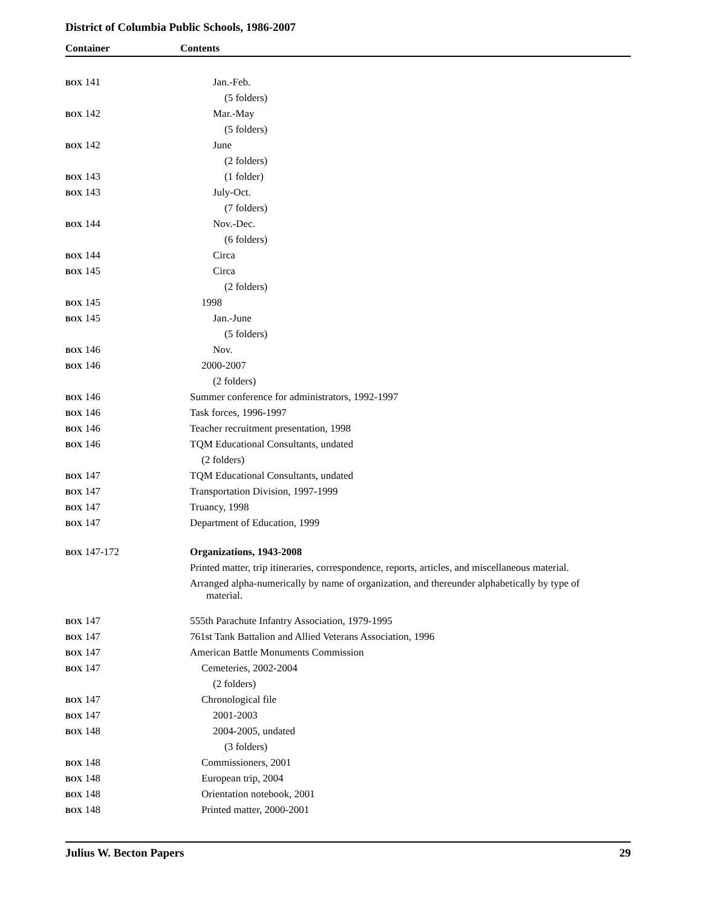District of Columbia Public Schools, 1986-2007
Container Contents
| BOX 141 | Jan.-Feb. |
| | (5 folders) |
| BOX 142 | Mar.-May |
| | (5 folders) |
| BOX 142 | June |
| | (2 folders) |
| BOX 143 | (1 folder) |
| BOX 143 | July-Oct. |
| | (7 folders) |
| BOX 144 | Nov.-Dec. |
| | (6 folders) |
| BOX 144 | Circa |
| BOX 145 | Circa |
| | (2 folders) |
| BOX 145 | 1998 |
| BOX 145 | Jan.-June |
| | (5 folders) |
| BOX 146 | Nov. |
| BOX 146 | 2000-2007 |
| | (2 folders) |
| BOX 146 | Summer conference for administrators, 1992-1997 |
| BOX 146 | Task forces, 1996-1997 |
| BOX 146 | Teacher recruitment presentation, 1998 |
| BOX 146 | TQM Educational Consultants, undated |
| | (2 folders) |
| BOX 147 | TQM Educational Consultants, undated |
| BOX 147 | Transportation Division, 1997-1999 |
| BOX 147 | Truancy, 1998 |
| BOX 147 | Department of Education, 1999 |
| BOX 147-172 | Organizations, 1943-2008 |
| | Printed matter, trip itineraries, correspondence, reports, articles, and miscellaneous material. |
| | Arranged alpha-numerically by name of organization, and thereunder alphabetically by type of material. |
| BOX 147 | 555th Parachute Infantry Association, 1979-1995 |
| BOX 147 | 761st Tank Battalion and Allied Veterans Association, 1996 |
| BOX 147 | American Battle Monuments Commission |
| BOX 147 | Cemeteries, 2002-2004 |
| | (2 folders) |
| BOX 147 | Chronological file |
| BOX 147 | 2001-2003 |
| BOX 148 | 2004-2005, undated |
| | (3 folders) |
| BOX 148 | Commissioners, 2001 |
| BOX 148 | European trip, 2004 |
| BOX 148 | Orientation notebook, 2001 |
| BOX 148 | Printed matter, 2000-2001 |
Julius W. Becton Papers 29